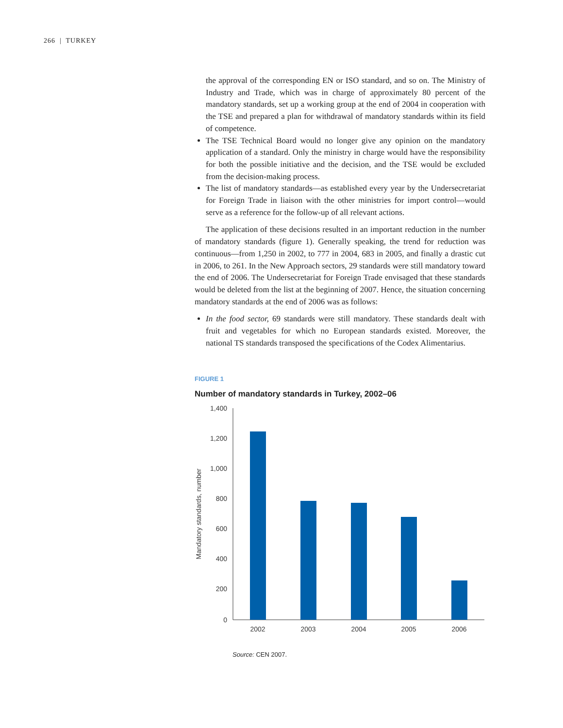266 | TURKEY
the approval of the corresponding EN or ISO standard, and so on. The Ministry of Industry and Trade, which was in charge of approximately 80 percent of the mandatory standards, set up a working group at the end of 2004 in cooperation with the TSE and prepared a plan for withdrawal of mandatory standards within its field of competence.
The TSE Technical Board would no longer give any opinion on the mandatory application of a standard. Only the ministry in charge would have the responsibility for both the possible initiative and the decision, and the TSE would be excluded from the decision-making process.
The list of mandatory standards—as established every year by the Undersecretariat for Foreign Trade in liaison with the other ministries for import control—would serve as a reference for the follow-up of all relevant actions.
The application of these decisions resulted in an important reduction in the number of mandatory standards (figure 1). Generally speaking, the trend for reduction was continuous—from 1,250 in 2002, to 777 in 2004, 683 in 2005, and finally a drastic cut in 2006, to 261. In the New Approach sectors, 29 standards were still mandatory toward the end of 2006. The Undersecretariat for Foreign Trade envisaged that these standards would be deleted from the list at the beginning of 2007. Hence, the situation concerning mandatory standards at the end of 2006 was as follows:
In the food sector, 69 standards were still mandatory. These standards dealt with fruit and vegetables for which no European standards existed. Moreover, the national TS standards transposed the specifications of the Codex Alimentarius.
FIGURE 1
Number of mandatory standards in Turkey, 2002–06
1,400
1,200
1,000
800
600
400
200
0
Mandatory standards, number
2002
2003
2004
2005
2006
Source: CEN 2007.